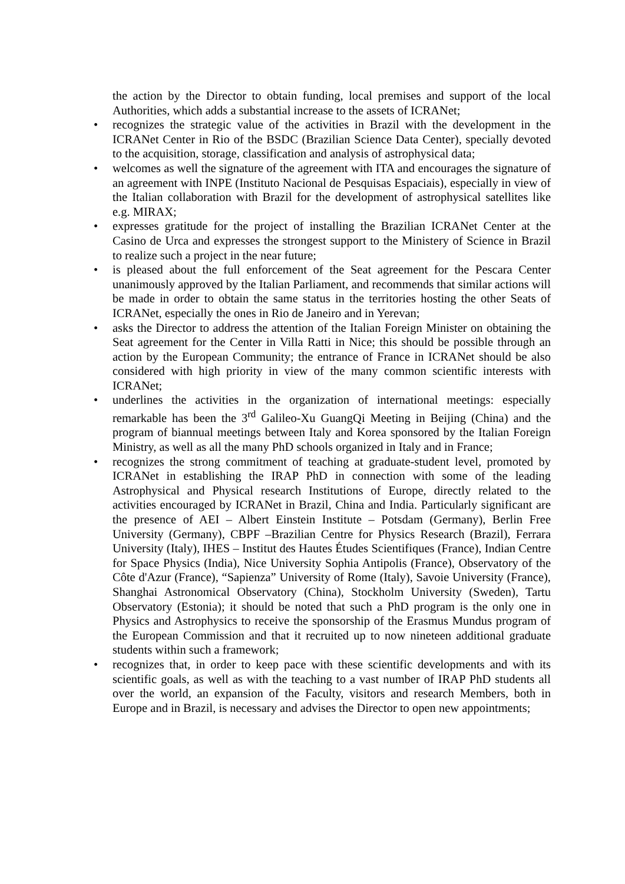the action by the Director to obtain funding, local premises and support of the local Authorities, which adds a substantial increase to the assets of ICRANet;
• recognizes the strategic value of the activities in Brazil with the development in the ICRANet Center in Rio of the BSDC (Brazilian Science Data Center), specially devoted to the acquisition, storage, classification and analysis of astrophysical data;
• welcomes as well the signature of the agreement with ITA and encourages the signature of an agreement with INPE (Instituto Nacional de Pesquisas Espaciais), especially in view of the Italian collaboration with Brazil for the development of astrophysical satellites like e.g. MIRAX;
• expresses gratitude for the project of installing the Brazilian ICRANet Center at the Casino de Urca and expresses the strongest support to the Ministery of Science in Brazil to realize such a project in the near future;
• is pleased about the full enforcement of the Seat agreement for the Pescara Center unanimously approved by the Italian Parliament, and recommends that similar actions will be made in order to obtain the same status in the territories hosting the other Seats of ICRANet, especially the ones in Rio de Janeiro and in Yerevan;
• asks the Director to address the attention of the Italian Foreign Minister on obtaining the Seat agreement for the Center in Villa Ratti in Nice; this should be possible through an action by the European Community; the entrance of France in ICRANet should be also considered with high priority in view of the many common scientific interests with ICRANet;
• underlines the activities in the organization of international meetings: especially remarkable has been the 3<sup>rd</sup> Galileo-Xu GuangQi Meeting in Beijing (China) and the program of biannual meetings between Italy and Korea sponsored by the Italian Foreign Ministry, as well as all the many PhD schools organized in Italy and in France;
• recognizes the strong commitment of teaching at graduate-student level, promoted by ICRANet in establishing the IRAP PhD in connection with some of the leading Astrophysical and Physical research Institutions of Europe, directly related to the activities encouraged by ICRANet in Brazil, China and India. Particularly significant are the presence of AEI – Albert Einstein Institute – Potsdam (Germany), Berlin Free University (Germany), CBPF –Brazilian Centre for Physics Research (Brazil), Ferrara University (Italy), IHES – Institut des Hautes Études Scientifiques (France), Indian Centre for Space Physics (India), Nice University Sophia Antipolis (France), Observatory of the Côte d'Azur (France), “Sapienza” University of Rome (Italy), Savoie University (France), Shanghai Astronomical Observatory (China), Stockholm University (Sweden), Tartu Observatory (Estonia); it should be noted that such a PhD program is the only one in Physics and Astrophysics to receive the sponsorship of the Erasmus Mundus program of the European Commission and that it recruited up to now nineteen additional graduate students within such a framework;
• recognizes that, in order to keep pace with these scientific developments and with its scientific goals, as well as with the teaching to a vast number of IRAP PhD students all over the world, an expansion of the Faculty, visitors and research Members, both in Europe and in Brazil, is necessary and advises the Director to open new appointments;